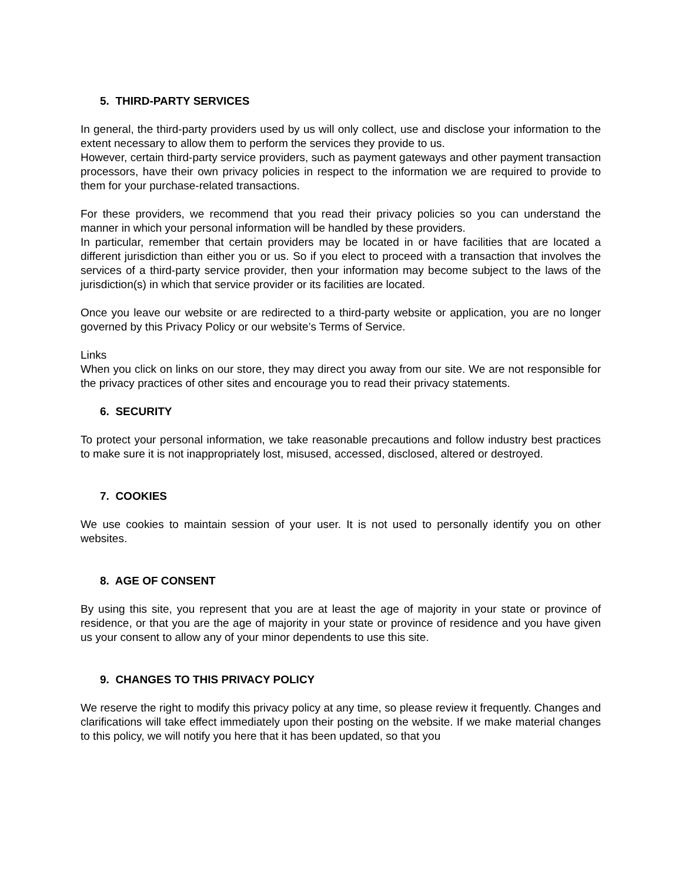5. THIRD-PARTY SERVICES
In general, the third-party providers used by us will only collect, use and disclose your information to the extent necessary to allow them to perform the services they provide to us.
However, certain third-party service providers, such as payment gateways and other payment transaction processors, have their own privacy policies in respect to the information we are required to provide to them for your purchase-related transactions.
For these providers, we recommend that you read their privacy policies so you can understand the manner in which your personal information will be handled by these providers.
In particular, remember that certain providers may be located in or have facilities that are located a different jurisdiction than either you or us. So if you elect to proceed with a transaction that involves the services of a third-party service provider, then your information may become subject to the laws of the jurisdiction(s) in which that service provider or its facilities are located.
Once you leave our website or are redirected to a third-party website or application, you are no longer governed by this Privacy Policy or our website’s Terms of Service.
Links
When you click on links on our store, they may direct you away from our site. We are not responsible for the privacy practices of other sites and encourage you to read their privacy statements.
6. SECURITY
To protect your personal information, we take reasonable precautions and follow industry best practices to make sure it is not inappropriately lost, misused, accessed, disclosed, altered or destroyed.
7. COOKIES
We use cookies to maintain session of your user. It is not used to personally identify you on other websites.
8. AGE OF CONSENT
By using this site, you represent that you are at least the age of majority in your state or province of residence, or that you are the age of majority in your state or province of residence and you have given us your consent to allow any of your minor dependents to use this site.
9. CHANGES TO THIS PRIVACY POLICY
We reserve the right to modify this privacy policy at any time, so please review it frequently. Changes and clarifications will take effect immediately upon their posting on the website. If we make material changes to this policy, we will notify you here that it has been updated, so that you